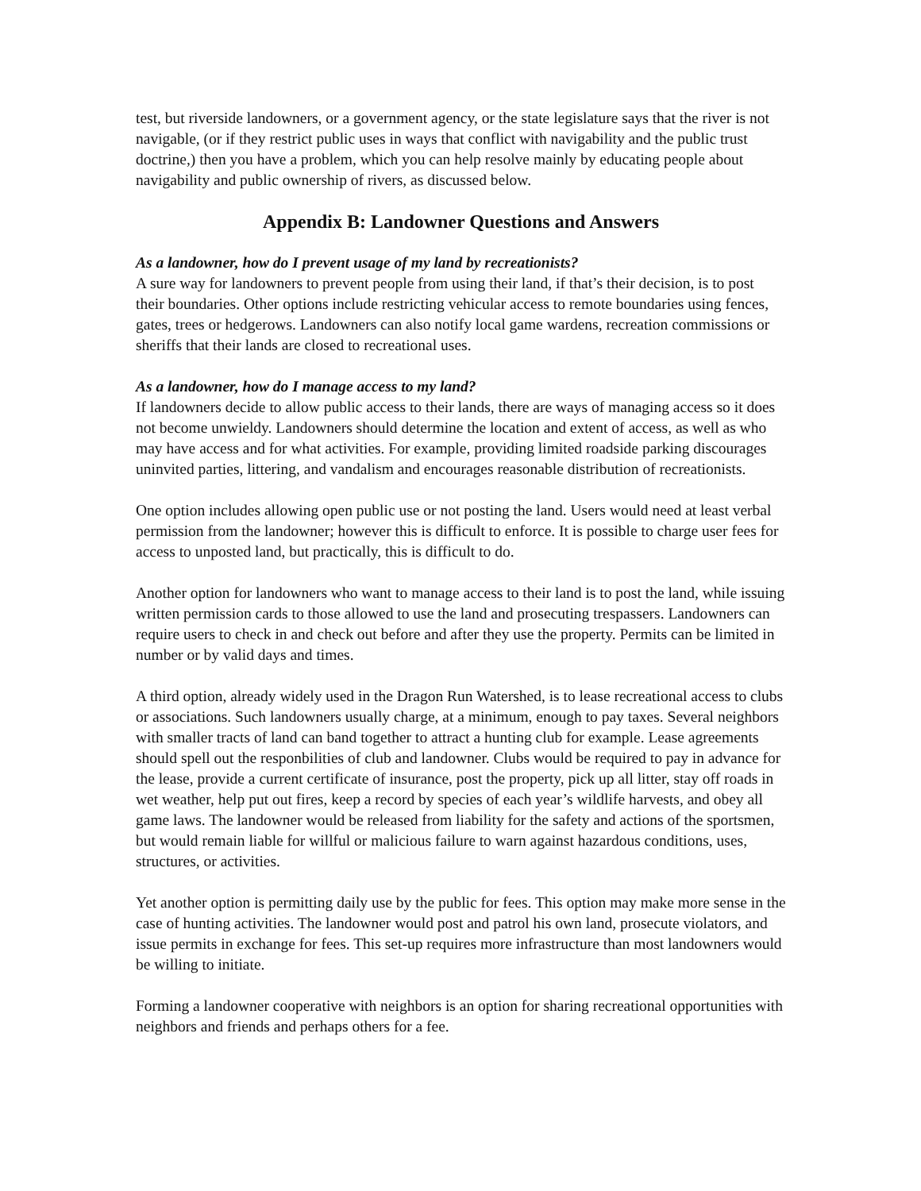test, but riverside landowners, or a government agency, or the state legislature says that the river is not navigable, (or if they restrict public uses in ways that conflict with navigability and the public trust doctrine,) then you have a problem, which you can help resolve mainly by educating people about navigability and public ownership of rivers, as discussed below.
Appendix B: Landowner Questions and Answers
As a landowner, how do I prevent usage of my land by recreationists?
A sure way for landowners to prevent people from using their land, if that’s their decision, is to post their boundaries. Other options include restricting vehicular access to remote boundaries using fences, gates, trees or hedgerows. Landowners can also notify local game wardens, recreation commissions or sheriffs that their lands are closed to recreational uses.
As a landowner, how do I manage access to my land?
If landowners decide to allow public access to their lands, there are ways of managing access so it does not become unwieldy. Landowners should determine the location and extent of access, as well as who may have access and for what activities. For example, providing limited roadside parking discourages uninvited parties, littering, and vandalism and encourages reasonable distribution of recreationists.
One option includes allowing open public use or not posting the land. Users would need at least verbal permission from the landowner; however this is difficult to enforce. It is possible to charge user fees for access to unposted land, but practically, this is difficult to do.
Another option for landowners who want to manage access to their land is to post the land, while issuing written permission cards to those allowed to use the land and prosecuting trespassers. Landowners can require users to check in and check out before and after they use the property. Permits can be limited in number or by valid days and times.
A third option, already widely used in the Dragon Run Watershed, is to lease recreational access to clubs or associations. Such landowners usually charge, at a minimum, enough to pay taxes. Several neighbors with smaller tracts of land can band together to attract a hunting club for example. Lease agreements should spell out the responbilities of club and landowner. Clubs would be required to pay in advance for the lease, provide a current certificate of insurance, post the property, pick up all litter, stay off roads in wet weather, help put out fires, keep a record by species of each year’s wildlife harvests, and obey all game laws. The landowner would be released from liability for the safety and actions of the sportsmen, but would remain liable for willful or malicious failure to warn against hazardous conditions, uses, structures, or activities.
Yet another option is permitting daily use by the public for fees. This option may make more sense in the case of hunting activities. The landowner would post and patrol his own land, prosecute violators, and issue permits in exchange for fees. This set-up requires more infrastructure than most landowners would be willing to initiate.
Forming a landowner cooperative with neighbors is an option for sharing recreational opportunities with neighbors and friends and perhaps others for a fee.